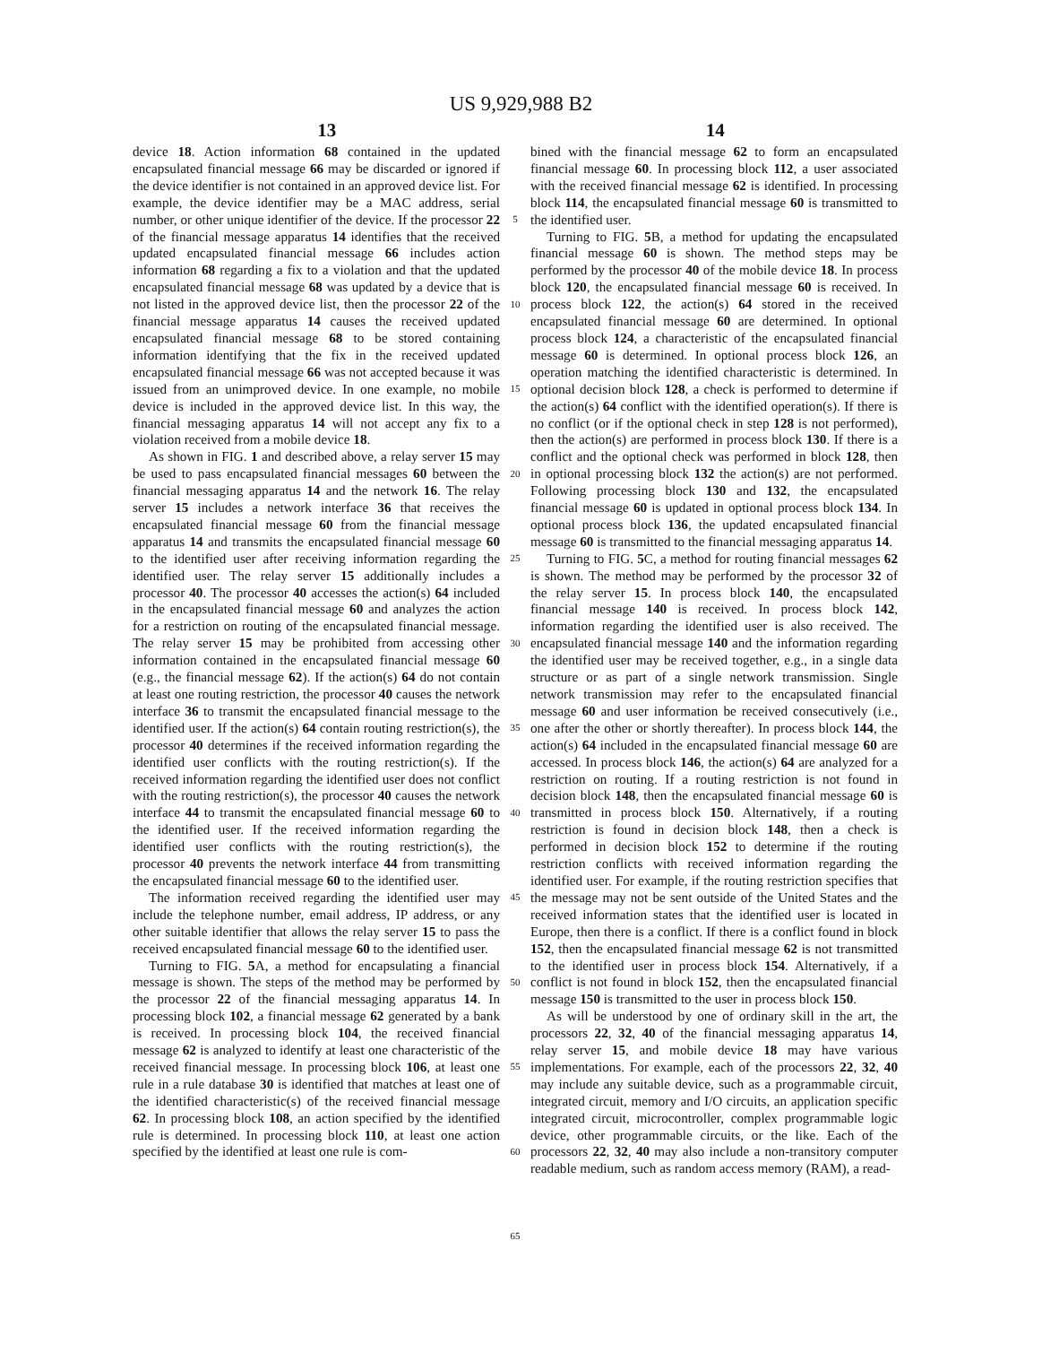US 9,929,988 B2
13 14
device 18. Action information 68 contained in the updated encapsulated financial message 66 may be discarded or ignored if the device identifier is not contained in an approved device list. For example, the device identifier may be a MAC address, serial number, or other unique identifier of the device. If the processor 22 of the financial message apparatus 14 identifies that the received updated encapsulated financial message 66 includes action information 68 regarding a fix to a violation and that the updated encapsulated financial message 68 was updated by a device that is not listed in the approved device list, then the processor 22 of the financial message apparatus 14 causes the received updated encapsulated financial message 68 to be stored containing information identifying that the fix in the received updated encapsulated financial message 66 was not accepted because it was issued from an unimproved device. In one example, no mobile device is included in the approved device list. In this way, the financial messaging apparatus 14 will not accept any fix to a violation received from a mobile device 18.
As shown in FIG. 1 and described above, a relay server 15 may be used to pass encapsulated financial messages 60 between the financial messaging apparatus 14 and the network 16. The relay server 15 includes a network interface 36 that receives the encapsulated financial message 60 from the financial message apparatus 14 and transmits the encapsulated financial message 60 to the identified user after receiving information regarding the identified user. The relay server 15 additionally includes a processor 40. The processor 40 accesses the action(s) 64 included in the encapsulated financial message 60 and analyzes the action for a restriction on routing of the encapsulated financial message. The relay server 15 may be prohibited from accessing other information contained in the encapsulated financial message 60 (e.g., the financial message 62). If the action(s) 64 do not contain at least one routing restriction, the processor 40 causes the network interface 36 to transmit the encapsulated financial message to the identified user. If the action(s) 64 contain routing restriction(s), the processor 40 determines if the received information regarding the identified user conflicts with the routing restriction(s). If the received information regarding the identified user does not conflict with the routing restriction(s), the processor 40 causes the network interface 44 to transmit the encapsulated financial message 60 to the identified user. If the received information regarding the identified user conflicts with the routing restriction(s), the processor 40 prevents the network interface 44 from transmitting the encapsulated financial message 60 to the identified user.
The information received regarding the identified user may include the telephone number, email address, IP address, or any other suitable identifier that allows the relay server 15 to pass the received encapsulated financial message 60 to the identified user.
Turning to FIG. 5 A, a method for encapsulating a financial message is shown. The steps of the method may be performed by the processor 22 of the financial messaging apparatus 14. In processing block 102, a financial message 62 generated by a bank is received. In processing block 104, the received financial message 62 is analyzed to identify at least one characteristic of the received financial message. In processing block 106, at least one rule in a rule database 30 is identified that matches at least one of the identified characteristic(s) of the received financial message 62. In processing block 108, an action specified by the identified rule is determined. In processing block 110, at least one action specified by the identified at least one rule is com-
5
10
15
20
25
30
35
40
45
50
55
60
65
bined with the financial message 62 to form an encapsulated financial message 60. In processing block 112, a user associated with the received financial message 62 is identified. In processing block 114, the encapsulated financial message 60 is transmitted to the identified user.
Turning to FIG. 5 B, a method for updating the encapsulated financial message 60 is shown. The method steps may be performed by the processor 40 of the mobile device 18. In process block 120, the encapsulated financial message 60 is received. In process block 122, the action(s) 64 stored in the received encapsulated financial message 60 are determined. In optional process block 124, a characteristic of the encapsulated financial message 60 is determined. In optional process block 126, an operation matching the identified characteristic is determined. In optional decision block 128, a check is performed to determine if the action(s) 64 conflict with the identified operation(s). If there is no conflict (or if the optional check in step 128 is not performed), then the action(s) are performed in process block 130. If there is a conflict and the optional check was performed in block 128, then in optional processing block 132 the action(s) are not performed. Following processing block 130 and 132, the encapsulated financial message 60 is updated in optional process block 134. In optional process block 136, the updated encapsulated financial message 60 is transmitted to the financial messaging apparatus 14.
Turning to FIG. 5 C, a method for routing financial messages 62 is shown. The method may be performed by the processor 32 of the relay server 15. In process block 140, the encapsulated financial message 140 is received. In process block 142, information regarding the identified user is also received. The encapsulated financial message 140 and the information regarding the identified user may be received together, e.g., in a single data structure or as part of a single network transmission. Single network transmission may refer to the encapsulated financial message 60 and user information be received consecutively (i.e., one after the other or shortly thereafter). In process block 144, the action(s) 64 included in the encapsulated financial message 60 are accessed. In process block 146, the action(s) 64 are analyzed for a restriction on routing. If a routing restriction is not found in decision block 148, then the encapsulated financial message 60 is transmitted in process block 150. Alternatively, if a routing restriction is found in decision block 148, then a check is performed in decision block 152 to determine if the routing restriction conflicts with received information regarding the identified user. For example, if the routing restriction specifies that the message may not be sent outside of the United States and the received information states that the identified user is located in Europe, then there is a conflict. If there is a conflict found in block 152, then the encapsulated financial message 62 is not transmitted to the identified user in process block 154. Alternatively, if a conflict is not found in block 152, then the encapsulated financial message 150 is transmitted to the user in process block 150.
As will be understood by one of ordinary skill in the art, the processors 22, 32, 40 of the financial messaging apparatus 14, relay server 15, and mobile device 18 may have various implementations. For example, each of the processors 22, 32, 40 may include any suitable device, such as a programmable circuit, integrated circuit, memory and I/O circuits, an application specific integrated circuit, microcontroller, complex programmable logic device, other programmable circuits, or the like. Each of the processors 22, 32, 40 may also include a non-transitory computer readable medium, such as random access memory (RAM), a read-